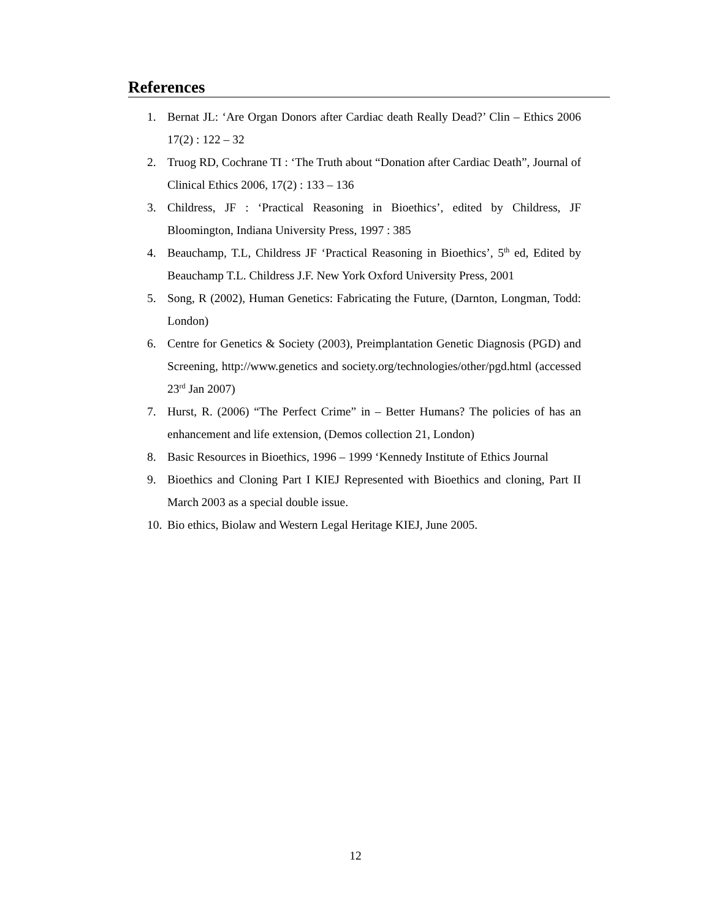References
1. Bernat JL: ‘Are Organ Donors after Cardiac death Really Dead?’ Clin – Ethics 2006 17(2) : 122 – 32
2. Truog RD, Cochrane TI : ‘The Truth about “Donation after Cardiac Death”, Journal of Clinical Ethics 2006, 17(2) : 133 – 136
3. Childress, JF : ‘Practical Reasoning in Bioethics’, edited by Childress, JF Bloomington, Indiana University Press, 1997 : 385
4. Beauchamp, T.L, Childress JF ‘Practical Reasoning in Bioethics’, 5<sup>th</sup> ed, Edited by Beauchamp T.L. Childress J.F. New York Oxford University Press, 2001
5. Song, R (2002), Human Genetics: Fabricating the Future, (Darnton, Longman, Todd: London)
6. Centre for Genetics & Society (2003), Preimplantation Genetic Diagnosis (PGD) and Screening, http://www.genetics and society.org/technologies/other/pgd.html (accessed 23<sup>rd</sup> Jan 2007)
7. Hurst, R. (2006) “The Perfect Crime” in – Better Humans? The policies of has an enhancement and life extension, (Demos collection 21, London)
8. Basic Resources in Bioethics, 1996 – 1999 ‘Kennedy Institute of Ethics Journal
9. Bioethics and Cloning Part I KIEJ Represented with Bioethics and cloning, Part II March 2003 as a special double issue.
10. Bio ethics, Biolaw and Western Legal Heritage KIEJ, June 2005.
12